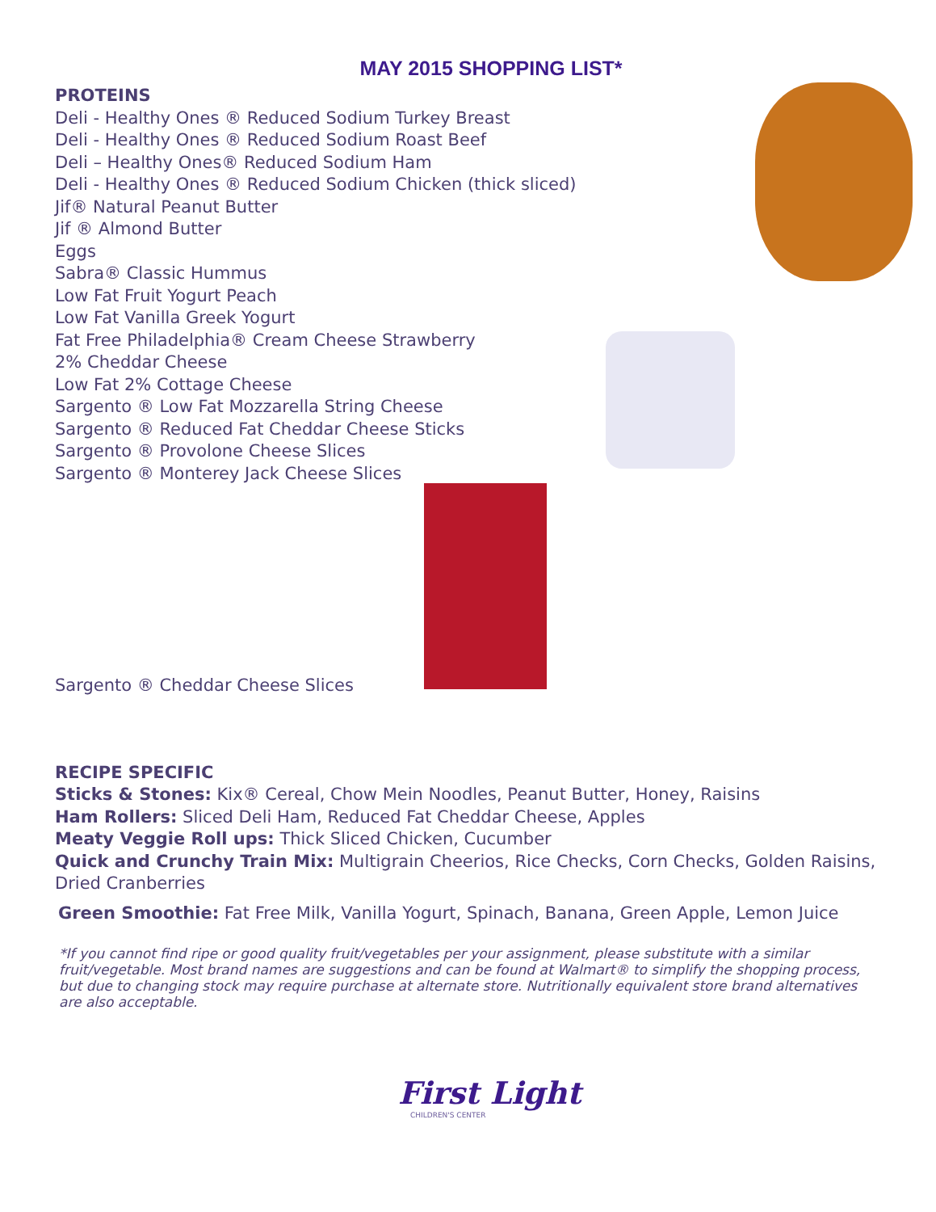MAY 2015 SHOPPING LIST*
PROTEINS
Deli - Healthy Ones ® Reduced Sodium Turkey Breast
Deli - Healthy Ones ® Reduced Sodium Roast Beef
Deli – Healthy Ones® Reduced Sodium Ham
Deli - Healthy Ones ® Reduced Sodium Chicken (thick sliced)
Jif® Natural Peanut Butter
Jif ® Almond Butter
Eggs
Sabra® Classic Hummus
Low Fat Fruit Yogurt Peach
Low Fat Vanilla Greek Yogurt
Fat Free Philadelphia® Cream Cheese Strawberry
2% Cheddar Cheese
Low Fat 2% Cottage Cheese
Sargento ® Low Fat Mozzarella String Cheese
Sargento ® Reduced Fat Cheddar Cheese Sticks
Sargento ® Provolone Cheese Slices
Sargento ® Monterey Jack Cheese Slices
Sargento ® Cheddar Cheese Slices
RECIPE SPECIFIC
Sticks & Stones: Kix® Cereal, Chow Mein Noodles, Peanut Butter, Honey, Raisins
Ham Rollers: Sliced Deli Ham, Reduced Fat Cheddar Cheese, Apples
Meaty Veggie Roll ups: Thick Sliced Chicken, Cucumber
Quick and Crunchy Train Mix: Multigrain Cheerios, Rice Checks, Corn Checks, Golden Raisins, Dried Cranberries
Green Smoothie: Fat Free Milk, Vanilla Yogurt, Spinach, Banana, Green Apple, Lemon Juice
*If you cannot find ripe or good quality fruit/vegetables per your assignment, please substitute with a similar fruit/vegetable. Most brand names are suggestions and can be found at Walmart® to simplify the shopping process, but due to changing stock may require purchase at alternate store. Nutritionally equivalent store brand alternatives are also acceptable.
First Light
CHILDREN'S CENTER